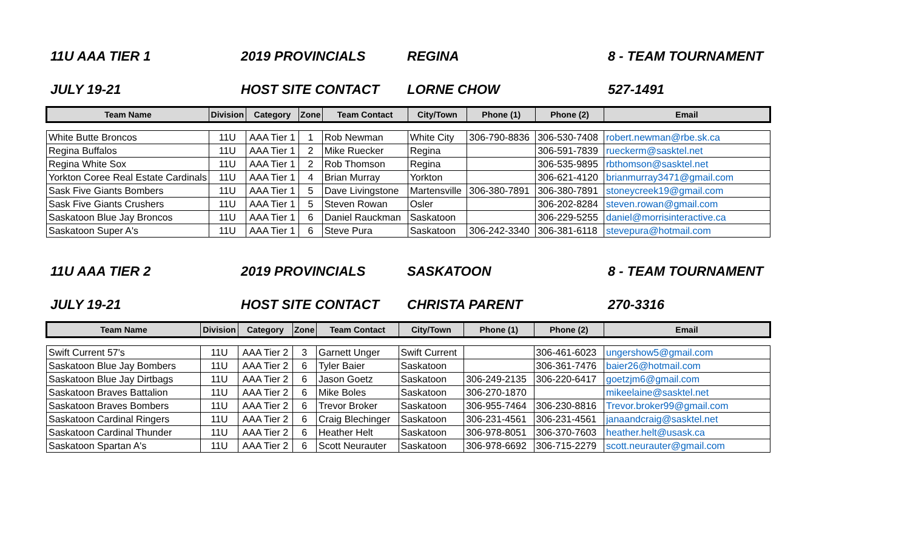11U AAA TIER 1 2019 PROVINCIALS REGINA 8 - TEAM TOURNAMENT
JULY 19-21 HOST SITE CONTACT LORNE CHOW 527-1491
| Team Name | Division | Category | Zone | Team Contact | City/Town | Phone (1) | Phone (2) | Email |
| --- | --- | --- | --- | --- | --- | --- | --- | --- |
| White Butte Broncos | 11U | AAA Tier 1 | 1 | Rob Newman | White City | 306-790-8836 | 306-530-7408 | robert.newman@rbe.sk.ca |
| Regina Buffalos | 11U | AAA Tier 1 | 2 | Mike Ruecker | Regina | | 306-591-7839 | rueckerm@sasktel.net |
| Regina White Sox | 11U | AAA Tier 1 | 2 | Rob Thomson | Regina | | 306-535-9895 | rbthomson@sasktel.net |
| Yorkton Coree Real Estate Cardinals | 11U | AAA Tier 1 | 4 | Brian Murray | Yorkton | | 306-621-4120 | brianmurray3471@gmail.com |
| Sask Five Giants Bombers | 11U | AAA Tier 1 | 5 | Dave Livingstone | Martensville | 306-380-7891 | 306-380-7891 | stoneycreek19@gmail.com |
| Sask Five Giants Crushers | 11U | AAA Tier 1 | 5 | Steven Rowan | Osler | | 306-202-8284 | steven.rowan@gmail.com |
| Saskatoon Blue Jay Broncos | 11U | AAA Tier 1 | 6 | Daniel Rauckman | Saskatoon | | 306-229-5255 | daniel@morrisinteractive.ca |
| Saskatoon Super A's | 11U | AAA Tier 1 | 6 | Steve Pura | Saskatoon | 306-242-3340 | 306-381-6118 | stevepura@hotmail.com |
11U AAA TIER 2 2019 PROVINCIALS SASKATOON 8 - TEAM TOURNAMENT
JULY 19-21 HOST SITE CONTACT CHRISTA PARENT 270-3316
| Team Name | Division | Category | Zone | Team Contact | City/Town | Phone (1) | Phone (2) | Email |
| --- | --- | --- | --- | --- | --- | --- | --- | --- |
| Swift Current 57's | 11U | AAA Tier 2 | 3 | Garnett Unger | Swift Current | | 306-461-6023 | ungershow5@gmail.com |
| Saskatoon Blue Jay Bombers | 11U | AAA Tier 2 | 6 | Tyler Baier | Saskatoon | | 306-361-7476 | baier26@hotmail.com |
| Saskatoon Blue Jay Dirtbags | 11U | AAA Tier 2 | 6 | Jason Goetz | Saskatoon | 306-249-2135 | 306-220-6417 | goetzjm6@gmail.com |
| Saskatoon Braves Battalion | 11U | AAA Tier 2 | 6 | Mike Boles | Saskatoon | 306-270-1870 | | mikeelaine@sasktel.net |
| Saskatoon Braves Bombers | 11U | AAA Tier 2 | 6 | Trevor Broker | Saskatoon | 306-955-7464 | 306-230-8816 | Trevor.broker99@gmail.com |
| Saskatoon Cardinal Ringers | 11U | AAA Tier 2 | 6 | Craig Blechinger | Saskatoon | 306-231-4561 | 306-231-4561 | janaandcraig@sasktel.net |
| Saskatoon Cardinal Thunder | 11U | AAA Tier 2 | 6 | Heather Helt | Saskatoon | 306-978-8051 | 306-370-7603 | heather.helt@usask.ca |
| Saskatoon Spartan A's | 11U | AAA Tier 2 | 6 | Scott Neurauter | Saskatoon | 306-978-6692 | 306-715-2279 | scott.neurauter@gmail.com |